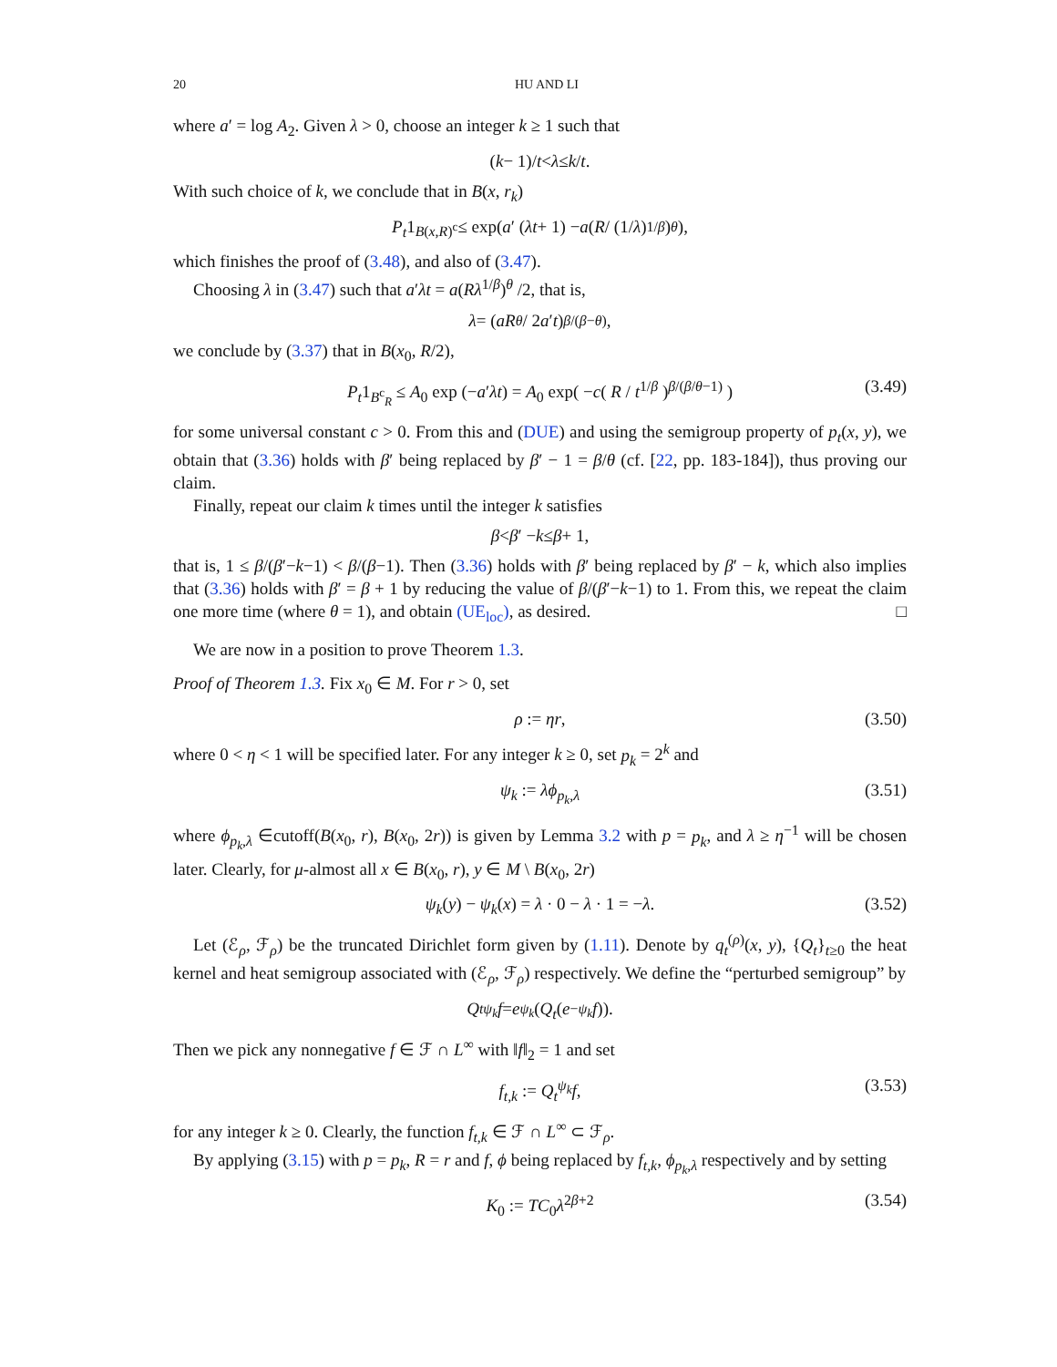20 HU AND LI
where a′ = log A<sub>2</sub>. Given λ > 0, choose an integer k ≥ 1 such that
(k − 1)/ t < λ ≤ k / t.
With such choice of k, we conclude that in B(x, r<sub>k</sub>)
P<sub>t</sub> 1<sub>B(x,R)<sup>c</sup></sub> ≤ exp( a ′ (λt + 1) − a ( R / (1/ λ)<sup>1/β</sup> )<sup>θ</sup> ),
which finishes the proof of (3.48), and also of (3.47).
Choosing λ in (3.47) such that a′λt = a(Rλ<sup>1/β</sup>)<sup>θ</sup> /2, that is,
λ = ( aR<sup>θ</sup> / 2 a ′ t )<sup>β/(β−θ)</sup> ,
we conclude by (3.37) that in B(x<sub>0</sub>, R/2),
P<sub>t</sub>1<sub>B<sup>c</sup><sub>R</sub></sub> ≤ A<sub>0</sub> exp (−a′λt) = A<sub>0</sub> exp( −c( R / t<sup>1/β</sup> )<sup>β/(β/θ−1)</sup> ) (3.49)
for some universal constant c > 0. From this and (DUE) and using the semigroup property of p<sub>t</sub>(x, y), we obtain that (3.36) holds with β′ being replaced by β′ − 1 = β/θ (cf. [22, pp. 183-184]), thus proving our claim.
Finally, repeat our claim k times until the integer k satisfies
β < β ′ − k ≤ β + 1,
that is, 1 ≤ β/(β′−k−1) < β/(β−1). Then (3.36) holds with β′ being replaced by β′ − k, which also implies that (3.36) holds with β′ = β + 1 by reducing the value of β/(β′−k−1) to 1. From this, we repeat the claim one more time (where θ = 1), and obtain (UE<sub>loc</sub>), as desired. □
We are now in a position to prove Theorem 1.3.
Proof of Theorem 1.3. Fix x<sub>0</sub> ∈ M. For r > 0, set
ρ := ηr, (3.50)
where 0 < η < 1 will be specified later. For any integer k ≥ 0, set p<sub>k</sub> = 2<sup>k</sup> and
ψ<sub>k</sub> := λϕ<sub>p<sub>k</sub>,λ</sub> (3.51)
where ϕ<sub>p<sub>k</sub>,λ</sub> ∈cutoff(B(x<sub>0</sub>, r), B(x<sub>0</sub>, 2r)) is given by Lemma 3.2 with p = p<sub>k</sub>, and λ ≥ η<sup>−1</sup> will be chosen later. Clearly, for μ-almost all x ∈ B(x<sub>0</sub>, r), y ∈ M \ B(x<sub>0</sub>, 2r)
ψ<sub>k</sub>(y) − ψ<sub>k</sub>(x) = λ · 0 − λ · 1 = −λ. (3.52)
Let (ℰ<sub>ρ</sub>, ℱ<sub>ρ</sub>) be the truncated Dirichlet form given by (1.11). Denote by q<sub>t</sub><sup>(ρ)</sup>(x, y), {Q<sub>t</sub>}<sub>t≥0</sub> the heat kernel and heat semigroup associated with (ℰ<sub>ρ</sub>, ℱ<sub>ρ</sub>) respectively. We define the “perturbed semigroup” by
Q<sub>t</sub><sup>ψ<sub>k</sub></sup> f = e<sup>ψ<sub>k</sub></sup> (Q<sub>t</sub> (e<sup>−ψ<sub>k</sub></sup> f)).
Then we pick any nonnegative f ∈ ℱ ∩ L<sup>∞</sup> with ‖f‖<sub>2</sub> = 1 and set
f<sub>t,k</sub> := Q<sub>t</sub><sup>ψ<sub>k</sub></sup>f, (3.53)
for any integer k ≥ 0. Clearly, the function f<sub>t,k</sub> ∈ ℱ ∩ L<sup>∞</sup> ⊂ ℱ<sub>ρ</sub>.
By applying (3.15) with p = p<sub>k</sub>, R = r and f, ϕ being replaced by f<sub>t,k</sub>, ϕ<sub>p<sub>k</sub>,λ</sub> respectively and by setting
K<sub>0</sub> := TC<sub>0</sub>λ<sup>2β+2</sup> (3.54)